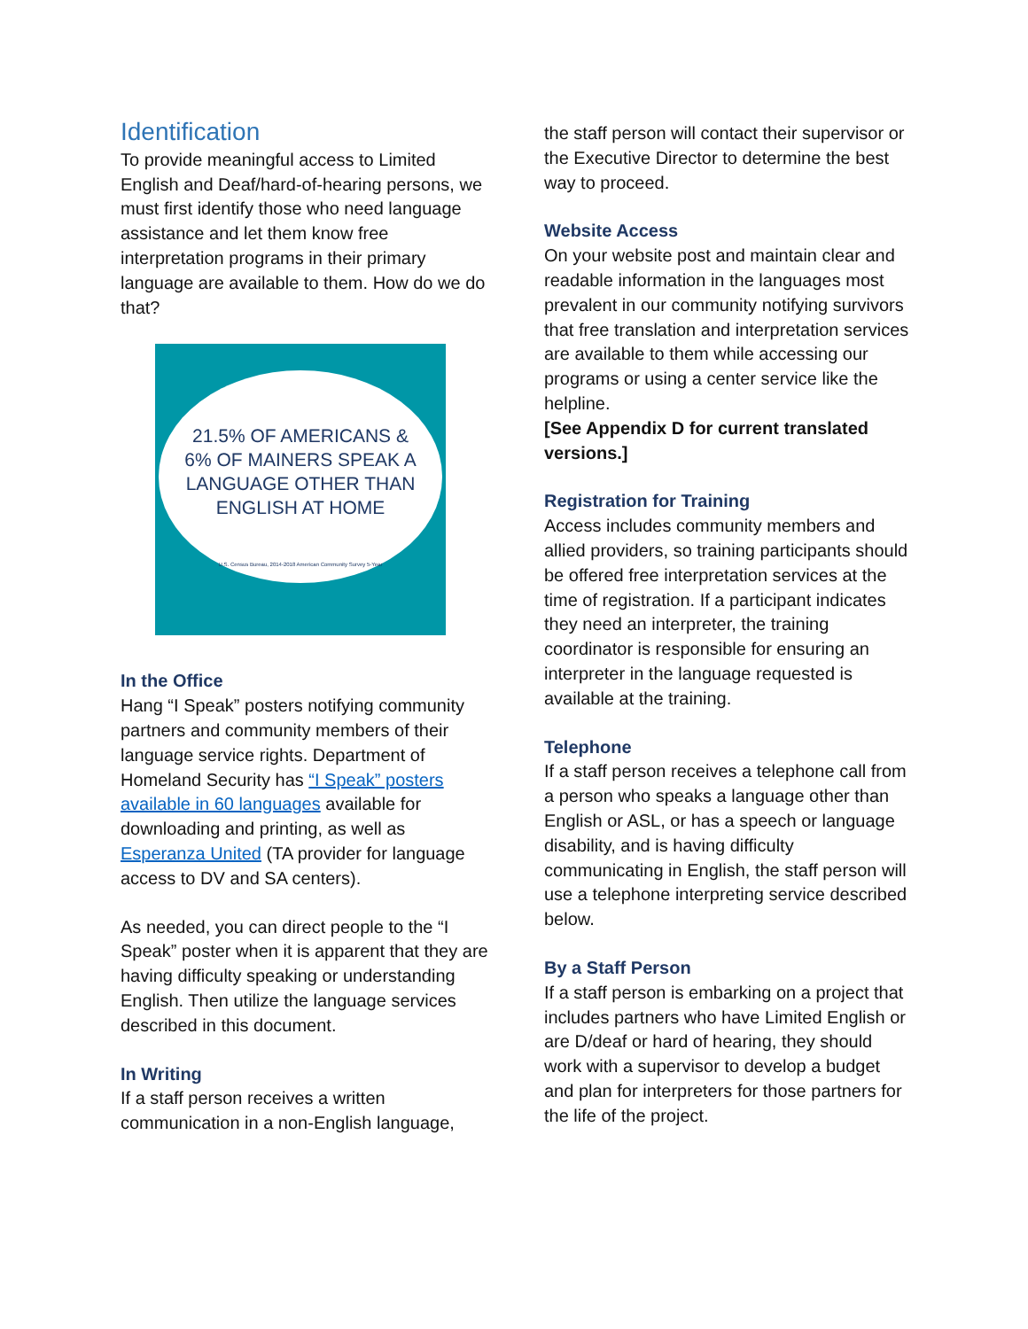Identification
To provide meaningful access to Limited English and Deaf/hard-of-hearing persons, we must first identify those who need language assistance and let them know free interpretation programs in their primary language are available to them. How do we do that?
21.5% OF AMERICANS &
6% OF MAINERS SPEAK A
LANGUAGE OTHER THAN
ENGLISH AT HOME
U.S. Census Bureau, 2014-2018 American Community Survey 5-Year
In the Office
Hang “I Speak” posters notifying community partners and community members of their language service rights. Department of Homeland Security has “I Speak” posters available in 60 languages available for downloading and printing, as well as Esperanza United (TA provider for language access to DV and SA centers).
As needed, you can direct people to the “I Speak” poster when it is apparent that they are having difficulty speaking or understanding English. Then utilize the language services described in this document.
In Writing
If a staff person receives a written communication in a non-English language,
the staff person will contact their supervisor or the Executive Director to determine the best way to proceed.
Website Access
On your website post and maintain clear and readable information in the languages most prevalent in our community notifying survivors that free translation and interpretation services are available to them while accessing our programs or using a center service like the helpline.
[See Appendix D for current translated versions.]
Registration for Training
Access includes community members and allied providers, so training participants should be offered free interpretation services at the time of registration. If a participant indicates they need an interpreter, the training coordinator is responsible for ensuring an interpreter in the language requested is available at the training.
Telephone
If a staff person receives a telephone call from a person who speaks a language other than English or ASL, or has a speech or language disability, and is having difficulty communicating in English, the staff person will use a telephone interpreting service described below.
By a Staff Person
If a staff person is embarking on a project that includes partners who have Limited English or are D/deaf or hard of hearing, they should work with a supervisor to develop a budget and plan for interpreters for those partners for the life of the project.